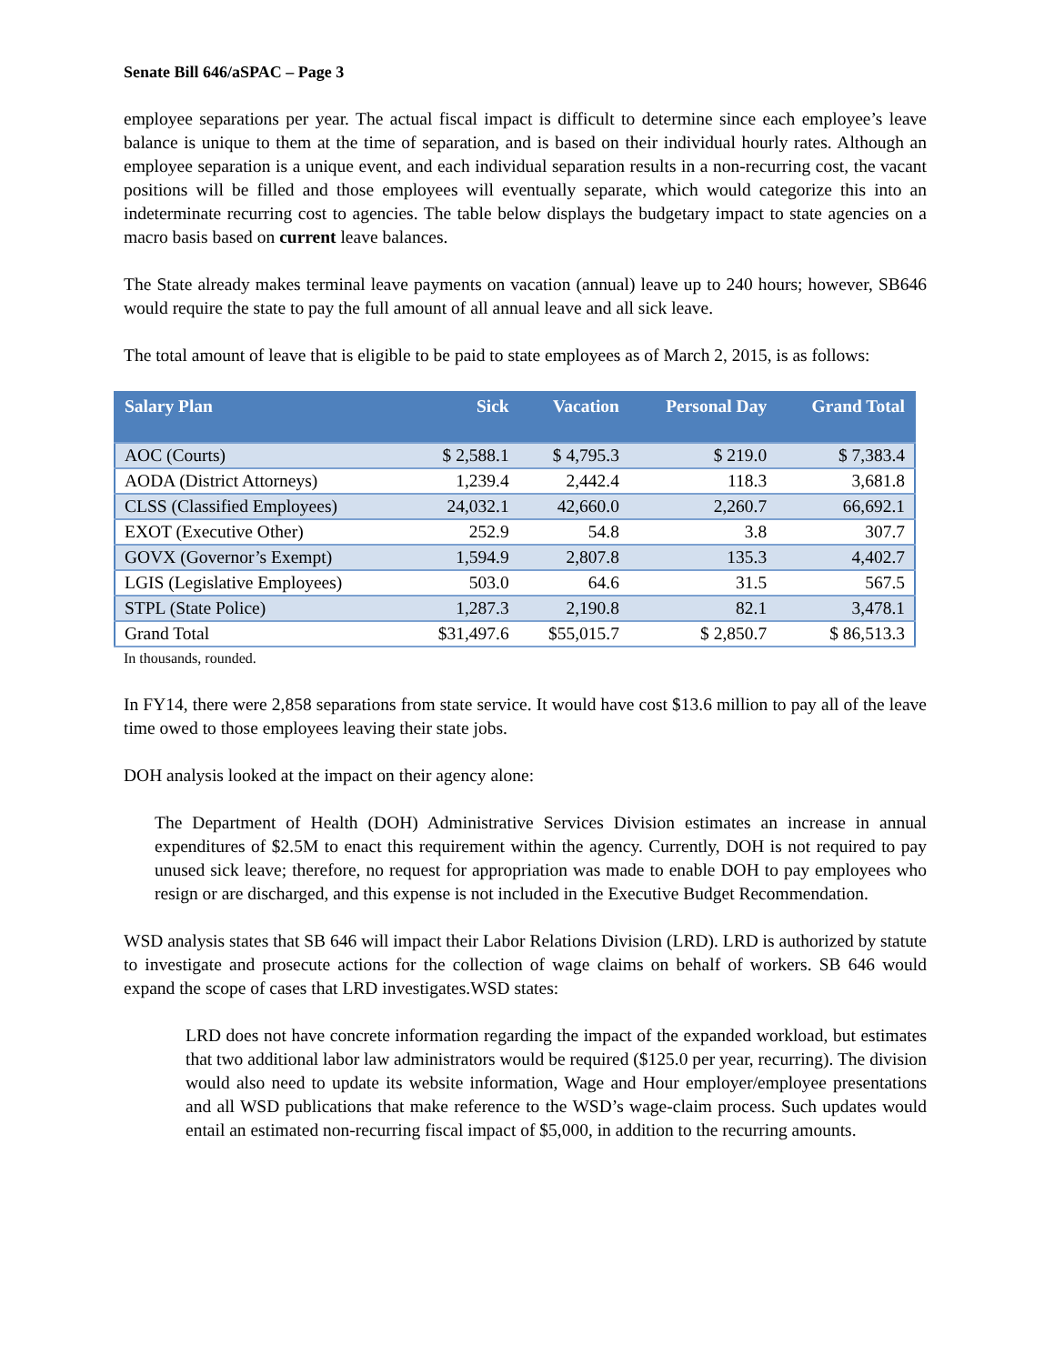Senate Bill 646/aSPAC – Page 3
employee separations per year. The actual fiscal impact is difficult to determine since each employee’s leave balance is unique to them at the time of separation, and is based on their individual hourly rates. Although an employee separation is a unique event, and each individual separation results in a non-recurring cost, the vacant positions will be filled and those employees will eventually separate, which would categorize this into an indeterminate recurring cost to agencies. The table below displays the budgetary impact to state agencies on a macro basis based on current leave balances.
The State already makes terminal leave payments on vacation (annual) leave up to 240 hours; however, SB646 would require the state to pay the full amount of all annual leave and all sick leave.
The total amount of leave that is eligible to be paid to state employees as of March 2, 2015, is as follows:
| Salary Plan | Sick | Vacation | Personal Day | Grand Total |
| --- | --- | --- | --- | --- |
| AOC (Courts) | $ 2,588.1 | $ 4,795.3 | $ 219.0 | $ 7,383.4 |
| AODA (District Attorneys) | 1,239.4 | 2,442.4 | 118.3 | 3,681.8 |
| CLSS (Classified Employees) | 24,032.1 | 42,660.0 | 2,260.7 | 66,692.1 |
| EXOT (Executive Other) | 252.9 | 54.8 | 3.8 | 307.7 |
| GOVX (Governor’s Exempt) | 1,594.9 | 2,807.8 | 135.3 | 4,402.7 |
| LGIS (Legislative Employees) | 503.0 | 64.6 | 31.5 | 567.5 |
| STPL (State Police) | 1,287.3 | 2,190.8 | 82.1 | 3,478.1 |
| Grand Total | $31,497.6 | $55,015.7 | $ 2,850.7 | $ 86,513.3 |
In thousands, rounded.
In FY14, there were 2,858 separations from state service. It would have cost $13.6 million to pay all of the leave time owed to those employees leaving their state jobs.
DOH analysis looked at the impact on their agency alone:
The Department of Health (DOH) Administrative Services Division estimates an increase in annual expenditures of $2.5M to enact this requirement within the agency. Currently, DOH is not required to pay unused sick leave; therefore, no request for appropriation was made to enable DOH to pay employees who resign or are discharged, and this expense is not included in the Executive Budget Recommendation.
WSD analysis states that SB 646 will impact their Labor Relations Division (LRD). LRD is authorized by statute to investigate and prosecute actions for the collection of wage claims on behalf of workers. SB 646 would expand the scope of cases that LRD investigates.WSD states:
LRD does not have concrete information regarding the impact of the expanded workload, but estimates that two additional labor law administrators would be required ($125.0 per year, recurring). The division would also need to update its website information, Wage and Hour employer/employee presentations and all WSD publications that make reference to the WSD’s wage-claim process. Such updates would entail an estimated non-recurring fiscal impact of $5,000, in addition to the recurring amounts.